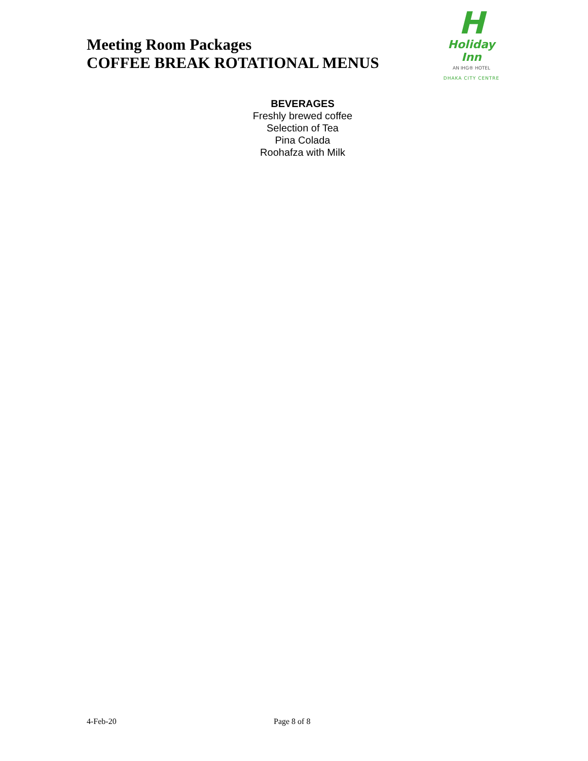Meeting Room Packages
COFFEE BREAK ROTATIONAL MENUS
H
Holiday Inn
AN IHG® HOTEL
DHAKA CITY CENTRE
BEVERAGES
Freshly brewed coffee
Selection of Tea
Pina Colada
Roohafza with Milk
4-Feb-20 Page 8 of 8